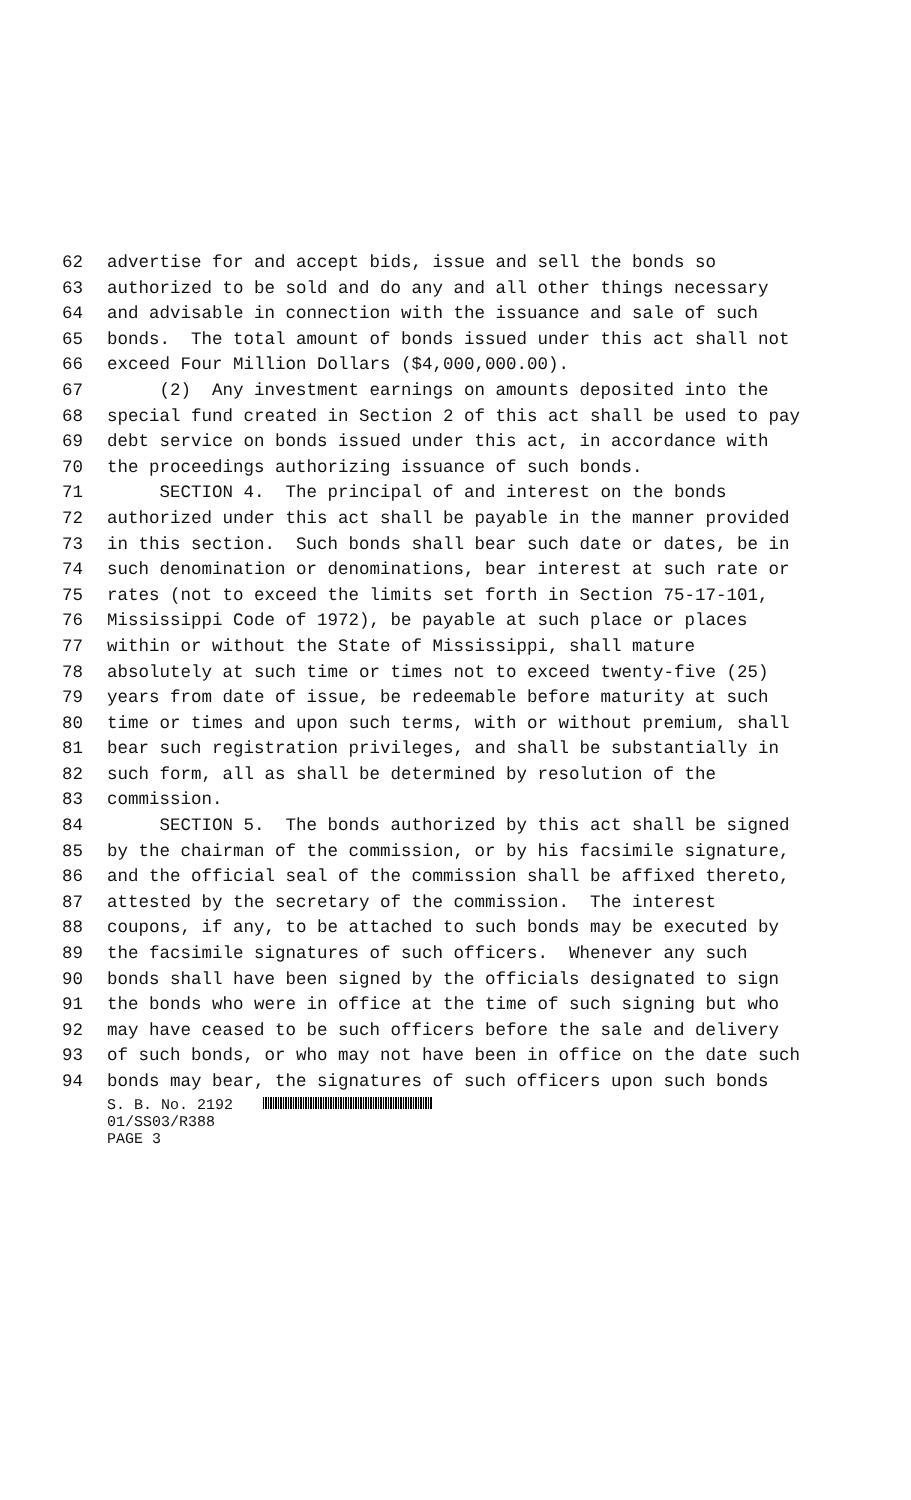62 advertise for and accept bids, issue and sell the bonds so
63 authorized to be sold and do any and all other things necessary
64 and advisable in connection with the issuance and sale of such
65 bonds. The total amount of bonds issued under this act shall not
66 exceed Four Million Dollars ($4,000,000.00).
67 (2) Any investment earnings on amounts deposited into the
68 special fund created in Section 2 of this act shall be used to pay
69 debt service on bonds issued under this act, in accordance with
70 the proceedings authorizing issuance of such bonds.
71 SECTION 4. The principal of and interest on the bonds
72 authorized under this act shall be payable in the manner provided
73 in this section. Such bonds shall bear such date or dates, be in
74 such denomination or denominations, bear interest at such rate or
75 rates (not to exceed the limits set forth in Section 75-17-101,
76 Mississippi Code of 1972), be payable at such place or places
77 within or without the State of Mississippi, shall mature
78 absolutely at such time or times not to exceed twenty-five (25)
79 years from date of issue, be redeemable before maturity at such
80 time or times and upon such terms, with or without premium, shall
81 bear such registration privileges, and shall be substantially in
82 such form, all as shall be determined by resolution of the
83 commission.
84 SECTION 5. The bonds authorized by this act shall be signed
85 by the chairman of the commission, or by his facsimile signature,
86 and the official seal of the commission shall be affixed thereto,
87 attested by the secretary of the commission. The interest
88 coupons, if any, to be attached to such bonds may be executed by
89 the facsimile signatures of such officers. Whenever any such
90 bonds shall have been signed by the officials designated to sign
91 the bonds who were in office at the time of such signing but who
92 may have ceased to be such officers before the sale and delivery
93 of such bonds, or who may not have been in office on the date such
94 bonds may bear, the signatures of such officers upon such bonds
S. B. No. 2192
01/SS03/R388
PAGE 3